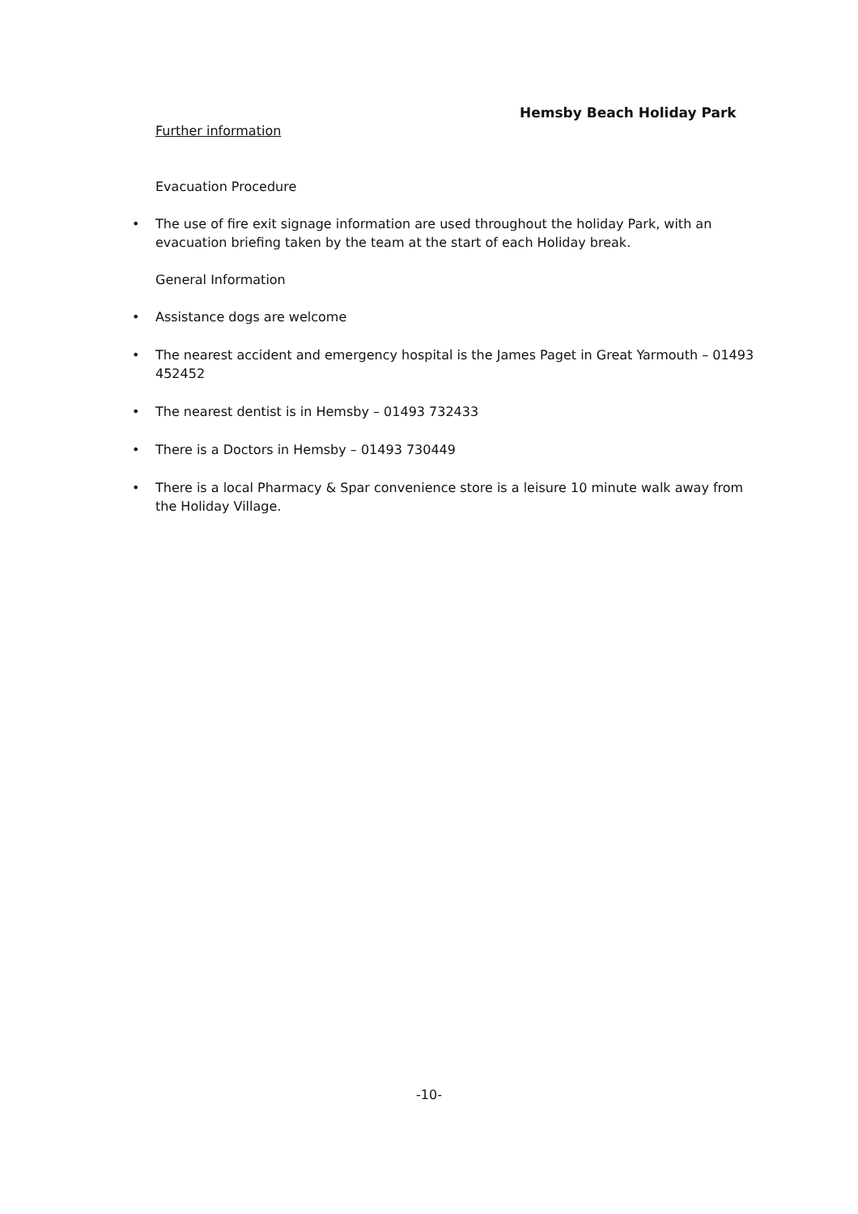Hemsby Beach Holiday Park
Further information
Evacuation Procedure
• The use of fire exit signage information are used throughout the holiday Park, with an evacuation briefing taken by the team at the start of each Holiday break.
General Information
• Assistance dogs are welcome
• The nearest accident and emergency hospital is the James Paget in Great Yarmouth – 01493 452452
• The nearest dentist is in Hemsby – 01493 732433
• There is a Doctors in Hemsby – 01493 730449
• There is a local Pharmacy & Spar convenience store is a leisure 10 minute walk away from the Holiday Village.
-10-